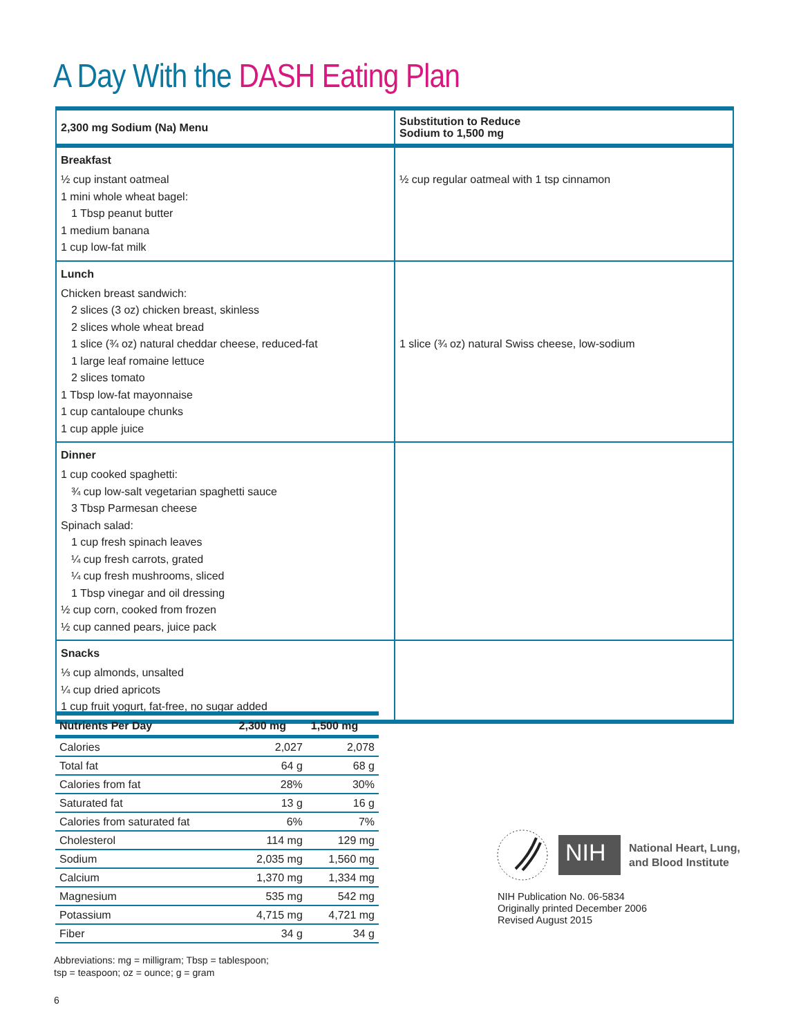A Day With the DASH Eating Plan
| 2,300 mg Sodium (Na) Menu | Substitution to Reduce Sodium to 1,500 mg |
| --- | --- |
| Breakfast ½ cup instant oatmeal 1 mini whole wheat bagel: 1 Tbsp peanut butter 1 medium banana 1 cup low-fat milk | ½ cup regular oatmeal with 1 tsp cinnamon |
| Lunch Chicken breast sandwich: 2 slices (3 oz) chicken breast, skinless 2 slices whole wheat bread 1 slice (¾ oz) natural cheddar cheese, reduced-fat 1 large leaf romaine lettuce 2 slices tomato 1 Tbsp low-fat mayonnaise 1 cup cantaloupe chunks 1 cup apple juice | 1 slice (¾ oz) natural Swiss cheese, low-sodium |
| Dinner 1 cup cooked spaghetti: ¾ cup low-salt vegetarian spaghetti sauce 3 Tbsp Parmesan cheese Spinach salad: 1 cup fresh spinach leaves ¼ cup fresh carrots, grated ¼ cup fresh mushrooms, sliced 1 Tbsp vinegar and oil dressing ½ cup corn, cooked from frozen ½ cup canned pears, juice pack | |
| Snacks ⅓ cup almonds, unsalted ¼ cup dried apricots 1 cup fruit yogurt, fat-free, no sugar added | |
| Nutrients Per Day | 2,300 mg | 1,500 mg |
| --- | --- | --- |
| Calories | 2,027 | 2,078 |
| Total fat | 64 g | 68 g |
| Calories from fat | 28% | 30% |
| Saturated fat | 13 g | 16 g |
| Calories from saturated fat | 6% | 7% |
| Cholesterol | 114 mg | 129 mg |
| Sodium | 2,035 mg | 1,560 mg |
| Calcium | 1,370 mg | 1,334 mg |
| Magnesium | 535 mg | 542 mg |
| Potassium | 4,715 mg | 4,721 mg |
| Fiber | 34 g | 34 g |
Abbreviations: mg = milligram; Tbsp = tablespoon;
tsp = teaspoon; oz = ounce; g = gram
6
NIH
National Heart, Lung,
and Blood Institute
NIH Publication No. 06-5834
Originally printed December 2006
Revised August 2015